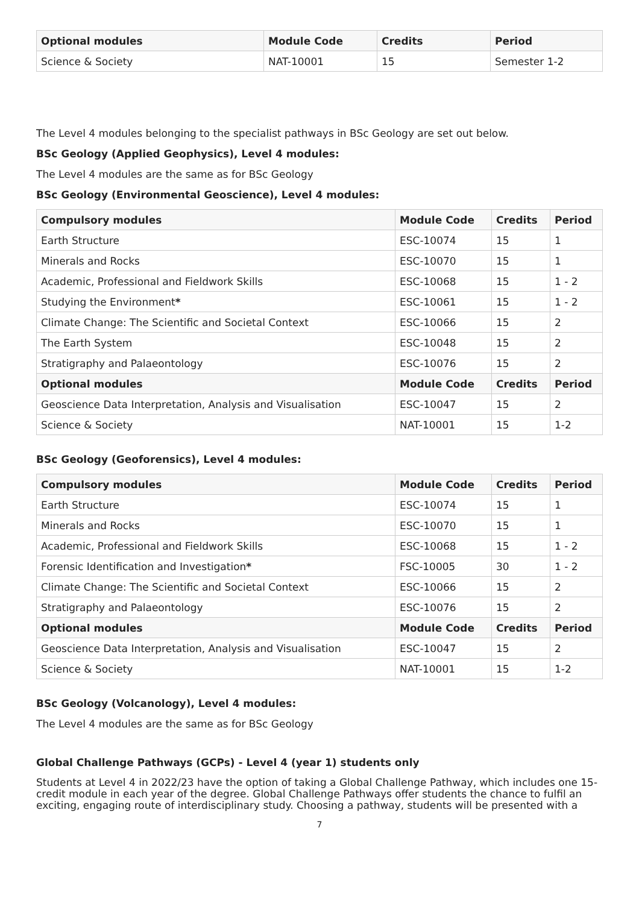| Optional modules | Module Code | Credits | Period |
| --- | --- | --- | --- |
| Science & Society | NAT-10001 | 15 | Semester 1-2 |
The Level 4 modules belonging to the specialist pathways in BSc Geology are set out below.
BSc Geology (Applied Geophysics), Level 4 modules:
The Level 4 modules are the same as for BSc Geology
BSc Geology (Environmental Geoscience), Level 4 modules:
| Compulsory modules | Module Code | Credits | Period |
| --- | --- | --- | --- |
| Earth Structure | ESC-10074 | 15 | 1 |
| Minerals and Rocks | ESC-10070 | 15 | 1 |
| Academic, Professional and Fieldwork Skills | ESC-10068 | 15 | 1 - 2 |
| Studying the Environment * | ESC-10061 | 15 | 1 - 2 |
| Climate Change: The Scientific and Societal Context | ESC-10066 | 15 | 2 |
| The Earth System | ESC-10048 | 15 | 2 |
| Stratigraphy and Palaeontology | ESC-10076 | 15 | 2 |
| Optional modules | Module Code | Credits | Period |
| Geoscience Data Interpretation, Analysis and Visualisation | ESC-10047 | 15 | 2 |
| Science & Society | NAT-10001 | 15 | 1-2 |
BSc Geology (Geoforensics), Level 4 modules:
| Compulsory modules | Module Code | Credits | Period |
| --- | --- | --- | --- |
| Earth Structure | ESC-10074 | 15 | 1 |
| Minerals and Rocks | ESC-10070 | 15 | 1 |
| Academic, Professional and Fieldwork Skills | ESC-10068 | 15 | 1 - 2 |
| Forensic Identification and Investigation * | FSC-10005 | 30 | 1 - 2 |
| Climate Change: The Scientific and Societal Context | ESC-10066 | 15 | 2 |
| Stratigraphy and Palaeontology | ESC-10076 | 15 | 2 |
| Optional modules | Module Code | Credits | Period |
| Geoscience Data Interpretation, Analysis and Visualisation | ESC-10047 | 15 | 2 |
| Science & Society | NAT-10001 | 15 | 1-2 |
BSc Geology (Volcanology), Level 4 modules:
The Level 4 modules are the same as for BSc Geology
Global Challenge Pathways (GCPs) - Level 4 (year 1) students only
Students at Level 4 in 2022/23 have the option of taking a Global Challenge Pathway, which includes one 15-credit module in each year of the degree. Global Challenge Pathways offer students the chance to fulfil an exciting, engaging route of interdisciplinary study. Choosing a pathway, students will be presented with a
7